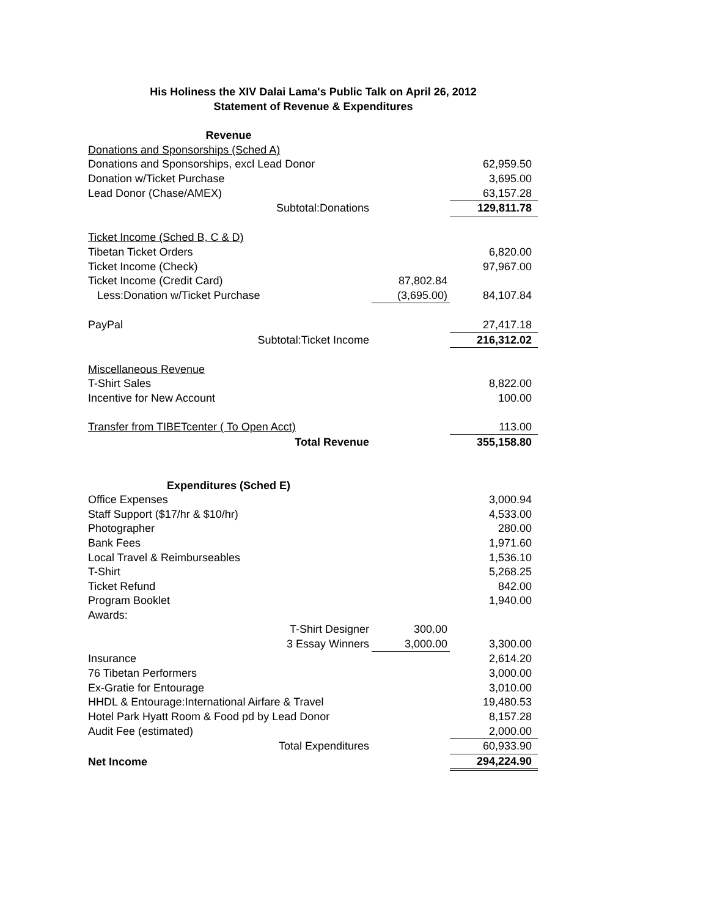His Holiness the XIV Dalai Lama's Public Talk on April 26, 2012
Statement of Revenue & Expenditures
| Revenue | | |
| Donations and Sponsorships (Sched A) | | |
| Donations and Sponsorships, excl Lead Donor | | 62,959.50 |
| Donation w/Ticket Purchase | | 3,695.00 |
| Lead Donor (Chase/AMEX) | | 63,157.28 |
| Subtotal:Donations | | 129,811.78 |
| Ticket Income (Sched B, C & D) | | |
| Tibetan Ticket Orders | | 6,820.00 |
| Ticket Income (Check) | | 97,967.00 |
| Ticket Income (Credit Card) | 87,802.84 | |
| Less:Donation w/Ticket Purchase | (3,695.00) | 84,107.84 |
| PayPal | | 27,417.18 |
| Subtotal:Ticket Income | | 216,312.02 |
| Miscellaneous Revenue | | |
| T-Shirt Sales | | 8,822.00 |
| Incentive for New Account | | 100.00 |
| Transfer from TIBETcenter ( To Open Acct) | | 113.00 |
| Total Revenue | | 355,158.80 |
| Expenditures (Sched E) | | |
| Office Expenses | | 3,000.94 |
| Staff Support ($17/hr & $10/hr) | | 4,533.00 |
| Photographer | | 280.00 |
| Bank Fees | | 1,971.60 |
| Local Travel & Reimburseables | | 1,536.10 |
| T-Shirt | | 5,268.25 |
| Ticket Refund | | 842.00 |
| Program Booklet | | 1,940.00 |
| Awards: | | |
| T-Shirt Designer | 300.00 | |
| 3 Essay Winners | 3,000.00 | 3,300.00 |
| Insurance | | 2,614.20 |
| 76 Tibetan Performers | | 3,000.00 |
| Ex-Gratie for Entourage | | 3,010.00 |
| HHDL & Entourage:International Airfare & Travel | | 19,480.53 |
| Hotel Park Hyatt Room & Food pd by Lead Donor | | 8,157.28 |
| Audit Fee (estimated) | | 2,000.00 |
| Total Expenditures | | 60,933.90 |
| Net Income | | 294,224.90 |